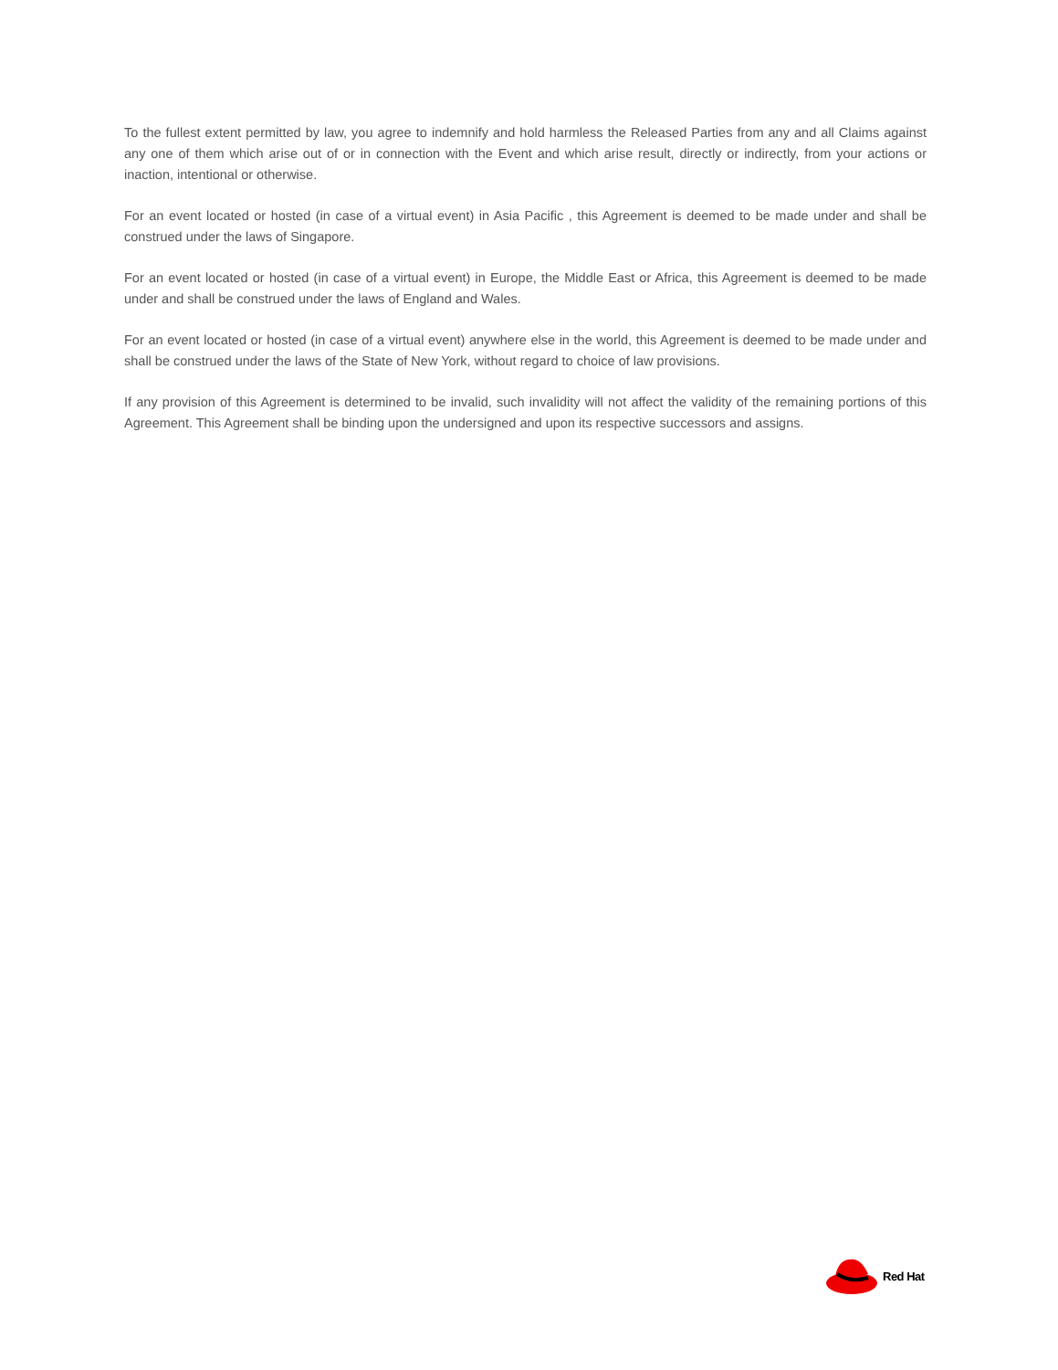To the fullest extent permitted by law, you agree to indemnify and hold harmless the Released Parties from any and all Claims against any one of them which arise out of or in connection with the Event and which arise result, directly or indirectly, from your actions or inaction, intentional or otherwise.
For an event located or hosted (in case of a virtual event) in Asia Pacific , this Agreement is deemed to be made under and shall be construed under the laws of Singapore.
For an event located or hosted (in case of a virtual event) in Europe, the Middle East or Africa, this Agreement is deemed to be made under and shall be construed under the laws of England and Wales.
For an event located or hosted (in case of a virtual event) anywhere else in the world, this Agreement is deemed to be made under and shall be construed under the laws of the State of New York, without regard to choice of law provisions.
If any provision of this Agreement is determined to be invalid, such invalidity will not affect the validity of the remaining portions of this Agreement. This Agreement shall be binding upon the undersigned and upon its respective successors and assigns.
Red Hat